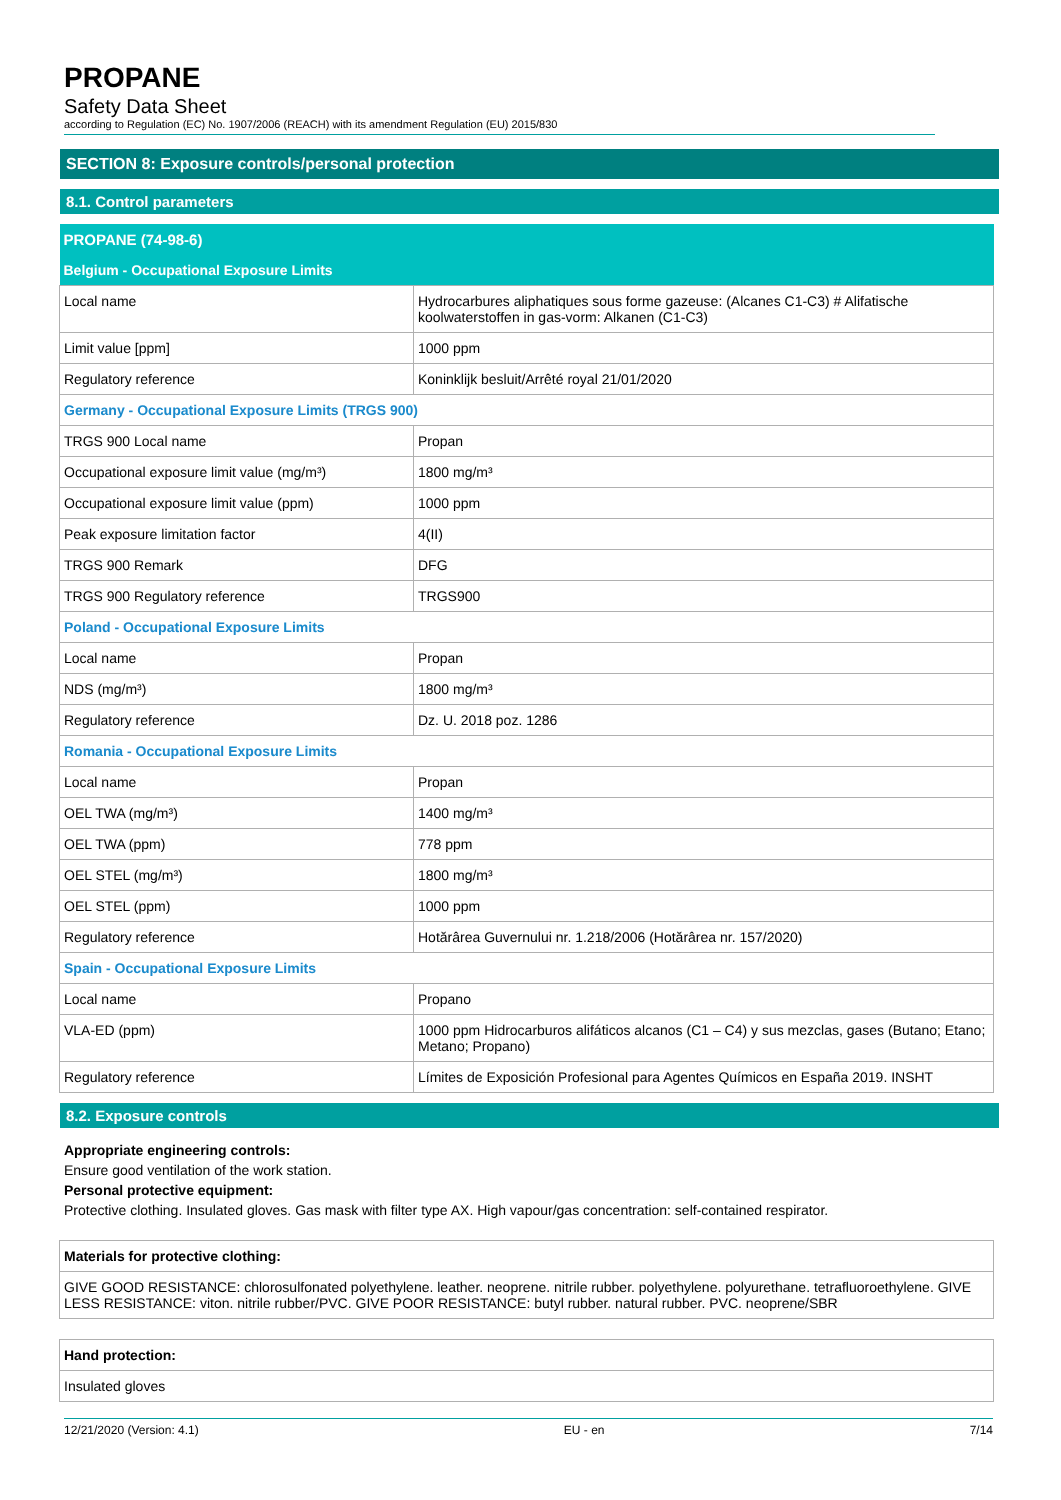PROPANE
Safety Data Sheet
according to Regulation (EC) No. 1907/2006 (REACH) with its amendment Regulation (EU) 2015/830
SECTION 8: Exposure controls/personal protection
8.1. Control parameters
| PROPANE (74-98-6) | |
| Belgium - Occupational Exposure Limits | |
| Local name | Hydrocarbures aliphatiques sous forme gazeuse: (Alcanes C1-C3) # Alifatische koolwaterstoffen in gas-vorm: Alkanen (C1-C3) |
| Limit value [ppm] | 1000 ppm |
| Regulatory reference | Koninklijk besluit/Arrêté royal 21/01/2020 |
| Germany - Occupational Exposure Limits (TRGS 900) | |
| TRGS 900 Local name | Propan |
| Occupational exposure limit value (mg/m³) | 1800 mg/m³ |
| Occupational exposure limit value (ppm) | 1000 ppm |
| Peak exposure limitation factor | 4(II) |
| TRGS 900 Remark | DFG |
| TRGS 900 Regulatory reference | TRGS900 |
| Poland - Occupational Exposure Limits | |
| Local name | Propan |
| NDS (mg/m³) | 1800 mg/m³ |
| Regulatory reference | Dz. U. 2018 poz. 1286 |
| Romania - Occupational Exposure Limits | |
| Local name | Propan |
| OEL TWA (mg/m³) | 1400 mg/m³ |
| OEL TWA (ppm) | 778 ppm |
| OEL STEL (mg/m³) | 1800 mg/m³ |
| OEL STEL (ppm) | 1000 ppm |
| Regulatory reference | Hotărârea Guvernului nr. 1.218/2006 (Hotărârea nr. 157/2020) |
| Spain - Occupational Exposure Limits | |
| Local name | Propano |
| VLA-ED (ppm) | 1000 ppm Hidrocarburos alifáticos alcanos (C1 – C4) y sus mezclas, gases (Butano; Etano; Metano; Propano) |
| Regulatory reference | Límites de Exposición Profesional para Agentes Químicos en España 2019. INSHT |
8.2. Exposure controls
Appropriate engineering controls:
Ensure good ventilation of the work station.
Personal protective equipment:
Protective clothing. Insulated gloves. Gas mask with filter type AX. High vapour/gas concentration: self-contained respirator.
| Materials for protective clothing: |
| GIVE GOOD RESISTANCE: chlorosulfonated polyethylene. leather. neoprene. nitrile rubber. polyethylene. polyurethane. tetrafluoroethylene. GIVE LESS RESISTANCE: viton. nitrile rubber/PVC. GIVE POOR RESISTANCE: butyl rubber. natural rubber. PVC. neoprene/SBR |
| Hand protection: |
| Insulated gloves |
12/21/2020 (Version: 4.1) EU - en 7/14